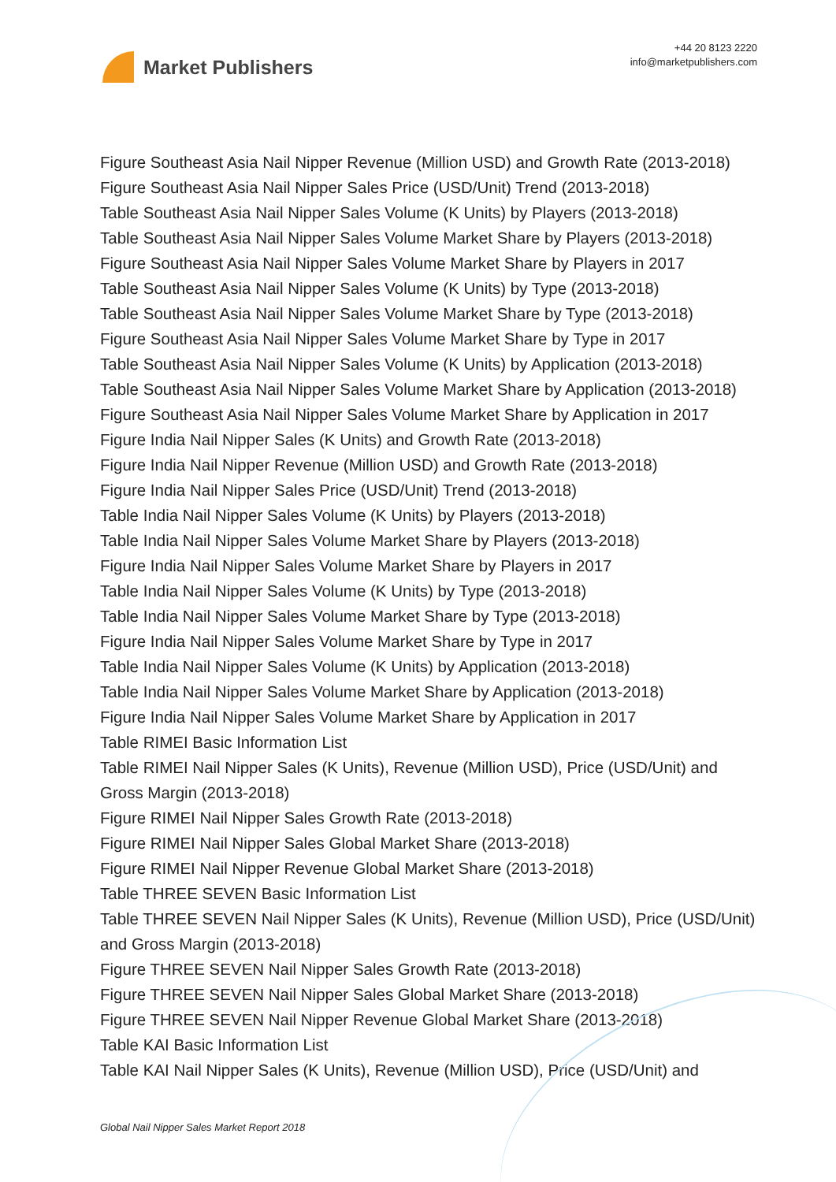Market Publishers
+44 20 8123 2220
info@marketpublishers.com
Figure Southeast Asia Nail Nipper Revenue (Million USD) and Growth Rate (2013-2018)
Figure Southeast Asia Nail Nipper Sales Price (USD/Unit) Trend (2013-2018)
Table Southeast Asia Nail Nipper Sales Volume (K Units) by Players (2013-2018)
Table Southeast Asia Nail Nipper Sales Volume Market Share by Players (2013-2018)
Figure Southeast Asia Nail Nipper Sales Volume Market Share by Players in 2017
Table Southeast Asia Nail Nipper Sales Volume (K Units) by Type (2013-2018)
Table Southeast Asia Nail Nipper Sales Volume Market Share by Type (2013-2018)
Figure Southeast Asia Nail Nipper Sales Volume Market Share by Type in 2017
Table Southeast Asia Nail Nipper Sales Volume (K Units) by Application (2013-2018)
Table Southeast Asia Nail Nipper Sales Volume Market Share by Application (2013-2018)
Figure Southeast Asia Nail Nipper Sales Volume Market Share by Application in 2017
Figure India Nail Nipper Sales (K Units) and Growth Rate (2013-2018)
Figure India Nail Nipper Revenue (Million USD) and Growth Rate (2013-2018)
Figure India Nail Nipper Sales Price (USD/Unit) Trend (2013-2018)
Table India Nail Nipper Sales Volume (K Units) by Players (2013-2018)
Table India Nail Nipper Sales Volume Market Share by Players (2013-2018)
Figure India Nail Nipper Sales Volume Market Share by Players in 2017
Table India Nail Nipper Sales Volume (K Units) by Type (2013-2018)
Table India Nail Nipper Sales Volume Market Share by Type (2013-2018)
Figure India Nail Nipper Sales Volume Market Share by Type in 2017
Table India Nail Nipper Sales Volume (K Units) by Application (2013-2018)
Table India Nail Nipper Sales Volume Market Share by Application (2013-2018)
Figure India Nail Nipper Sales Volume Market Share by Application in 2017
Table RIMEI Basic Information List
Table RIMEI Nail Nipper Sales (K Units), Revenue (Million USD), Price (USD/Unit) and Gross Margin (2013-2018)
Figure RIMEI Nail Nipper Sales Growth Rate (2013-2018)
Figure RIMEI Nail Nipper Sales Global Market Share (2013-2018)
Figure RIMEI Nail Nipper Revenue Global Market Share (2013-2018)
Table THREE SEVEN Basic Information List
Table THREE SEVEN Nail Nipper Sales (K Units), Revenue (Million USD), Price (USD/Unit) and Gross Margin (2013-2018)
Figure THREE SEVEN Nail Nipper Sales Growth Rate (2013-2018)
Figure THREE SEVEN Nail Nipper Sales Global Market Share (2013-2018)
Figure THREE SEVEN Nail Nipper Revenue Global Market Share (2013-2018)
Table KAI Basic Information List
Table KAI Nail Nipper Sales (K Units), Revenue (Million USD), Price (USD/Unit) and
Global Nail Nipper Sales Market Report 2018